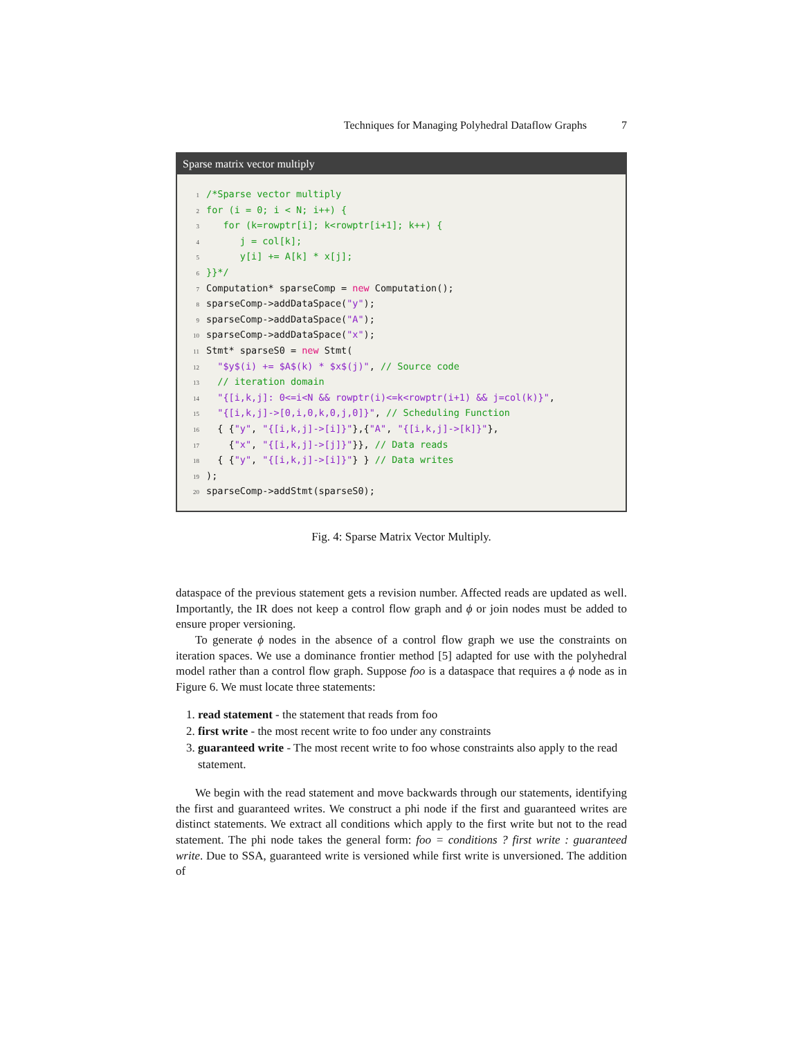Techniques for Managing Polyhedral Dataflow Graphs 7
Sparse matrix vector multiply
1/*Sparse vector multiply
2 for (i = 0; i < N; i++) {
3   for (k=rowptr[i]; k<rowptr[i+1]; k++) {
4      j = col[k];
5      y[i] += A[k] * x[j];
6}}*/
7 Computation* sparseComp = new Computation();
8sparseComp->addDataSpace("y");
9sparseComp->addDataSpace("A");
10sparseComp->addDataSpace("x");
11 Stmt* sparseS0 = new Stmt(
12  "$y$(i) += $A$(k) * $x$(j)", // Source code
13  // iteration domain
14  "{[i,k,j]: 0<=i<N && rowptr(i)<=k<rowptr(i+1) && j=col(k)}",
15  "{[i,k,j]->[0,i,0,k,0,j,0]}", // Scheduling Function
16  { {"y", "{[i,k,j]->[i]}"},{"A", "{[i,k,j]->[k]}"},
17    {"x", "{[i,k,j]->[j]}"}}, // Data reads
18  { {"y", "{[i,k,j]->[i]}"} } // Data writes
19);
20sparseComp->addStmt(sparseS0);
Fig. 4: Sparse Matrix Vector Multiply.
dataspace of the previous statement gets a revision number. Affected reads are updated as well. Importantly, the IR does not keep a control flow graph and ϕ or join nodes must be added to ensure proper versioning.
To generate ϕ nodes in the absence of a control flow graph we use the constraints on iteration spaces. We use a dominance frontier method [5] adapted for use with the polyhedral model rather than a control flow graph. Suppose foo is a dataspace that requires a ϕ node as in Figure 6. We must locate three statements:
1. read statement - the statement that reads from foo
2. first write - the most recent write to foo under any constraints
3. guaranteed write - The most recent write to foo whose constraints also apply to the read statement.
We begin with the read statement and move backwards through our statements, identifying the first and guaranteed writes. We construct a phi node if the first and guaranteed writes are distinct statements. We extract all conditions which apply to the first write but not to the read statement. The phi node takes the general form: foo = conditions ? first write : guaranteed write. Due to SSA, guaranteed write is versioned while first write is unversioned. The addition of